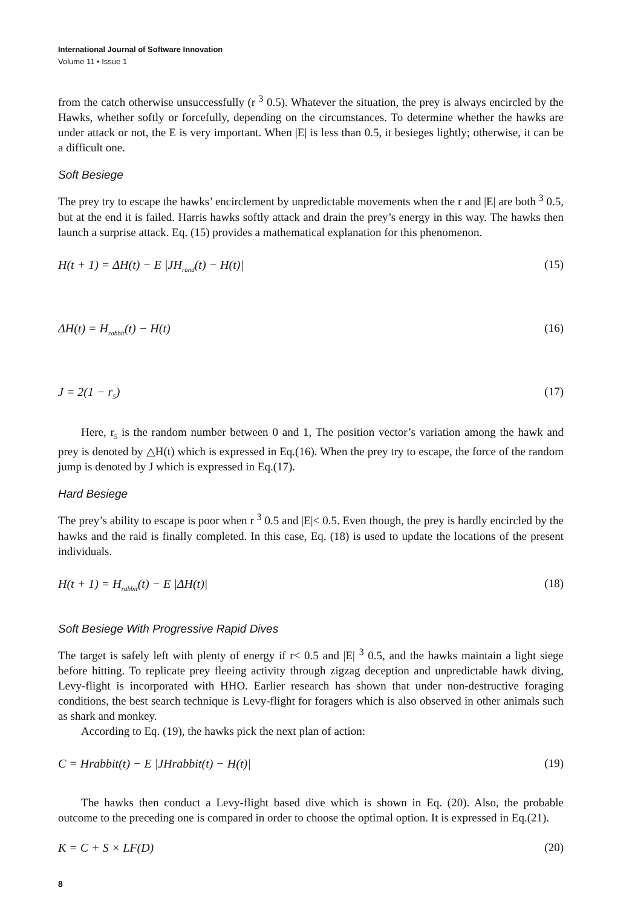International Journal of Software Innovation
Volume 11 • Issue 1
from the catch otherwise unsuccessfully (r <sup>3</sup> 0.5). Whatever the situation, the prey is always encircled by the Hawks, whether softly or forcefully, depending on the circumstances. To determine whether the hawks are under attack or not, the E is very important. When |E| is less than 0.5, it besieges lightly; otherwise, it can be a difficult one.
Soft Besiege
The prey try to escape the hawks’ encirclement by unpredictable movements when the r and |E| are both <sup>3</sup> 0.5, but at the end it is failed. Harris hawks softly attack and drain the prey’s energy in this way. The hawks then launch a surprise attack. Eq. (15) provides a mathematical explanation for this phenomenon.
H(t + 1) = ΔH(t) − E |JH<sub>rand</sub>(t) − H(t)| (15)
ΔH(t) = H<sub>rabbit</sub>(t) − H(t) (16)
J = 2(1 − r<sub>5</sub>) (17)
Here, r<sub>5</sub> is the random number between 0 and 1, The position vector’s variation among the hawk and prey is denoted by △H(t) which is expressed in Eq.(16). When the prey try to escape, the force of the random jump is denoted by J which is expressed in Eq.(17).
Hard Besiege
The prey’s ability to escape is poor when r <sup>3</sup> 0.5 and |E|< 0.5. Even though, the prey is hardly encircled by the hawks and the raid is finally completed. In this case, Eq. (18) is used to update the locations of the present individuals.
H(t + 1) = H<sub>rabbit</sub>(t) − E |ΔH(t)| (18)
Soft Besiege With Progressive Rapid Dives
The target is safely left with plenty of energy if r< 0.5 and |E| <sup>3</sup> 0.5, and the hawks maintain a light siege before hitting. To replicate prey fleeing activity through zigzag deception and unpredictable hawk diving, Levy-flight is incorporated with HHO. Earlier research has shown that under non-destructive foraging conditions, the best search technique is Levy-flight for foragers which is also observed in other animals such as shark and monkey.
According to Eq. (19), the hawks pick the next plan of action:
C = Hrabbit(t) − E |JHrabbit(t) − H(t)| (19)
The hawks then conduct a Levy-flight based dive which is shown in Eq. (20). Also, the probable outcome to the preceding one is compared in order to choose the optimal option. It is expressed in Eq.(21).
K = C + S × LF(D) (20)
8